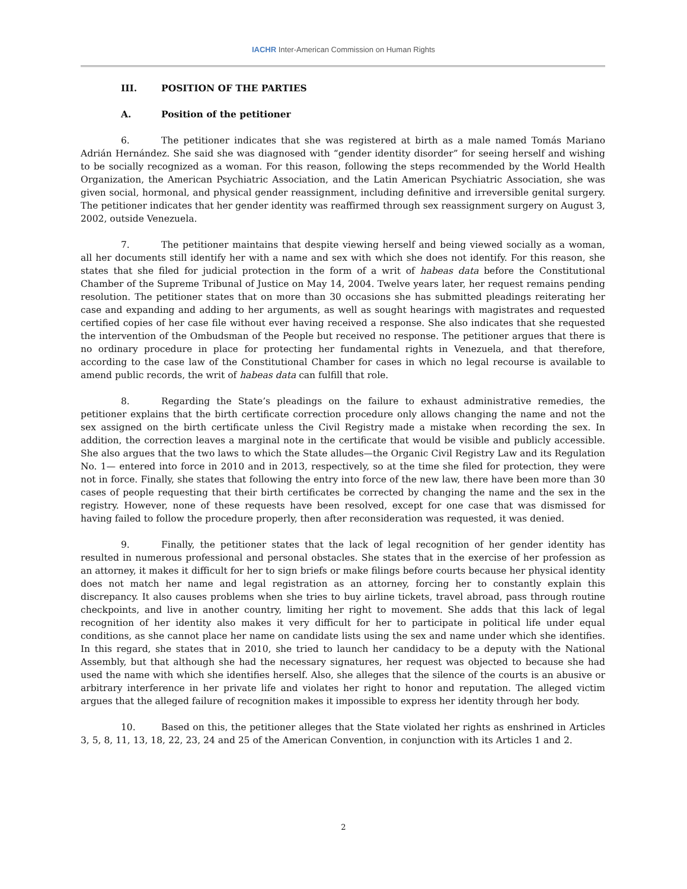IACHR Inter-American Commission on Human Rights
III. POSITION OF THE PARTIES
A. Position of the petitioner
6. The petitioner indicates that she was registered at birth as a male named Tomás Mariano Adrián Hernández. She said she was diagnosed with “gender identity disorder” for seeing herself and wishing to be socially recognized as a woman. For this reason, following the steps recommended by the World Health Organization, the American Psychiatric Association, and the Latin American Psychiatric Association, she was given social, hormonal, and physical gender reassignment, including definitive and irreversible genital surgery. The petitioner indicates that her gender identity was reaffirmed through sex reassignment surgery on August 3, 2002, outside Venezuela.
7. The petitioner maintains that despite viewing herself and being viewed socially as a woman, all her documents still identify her with a name and sex with which she does not identify. For this reason, she states that she filed for judicial protection in the form of a writ of habeas data before the Constitutional Chamber of the Supreme Tribunal of Justice on May 14, 2004. Twelve years later, her request remains pending resolution. The petitioner states that on more than 30 occasions she has submitted pleadings reiterating her case and expanding and adding to her arguments, as well as sought hearings with magistrates and requested certified copies of her case file without ever having received a response. She also indicates that she requested the intervention of the Ombudsman of the People but received no response. The petitioner argues that there is no ordinary procedure in place for protecting her fundamental rights in Venezuela, and that therefore, according to the case law of the Constitutional Chamber for cases in which no legal recourse is available to amend public records, the writ of habeas data can fulfill that role.
8. Regarding the State’s pleadings on the failure to exhaust administrative remedies, the petitioner explains that the birth certificate correction procedure only allows changing the name and not the sex assigned on the birth certificate unless the Civil Registry made a mistake when recording the sex. In addition, the correction leaves a marginal note in the certificate that would be visible and publicly accessible. She also argues that the two laws to which the State alludes—the Organic Civil Registry Law and its Regulation No. 1— entered into force in 2010 and in 2013, respectively, so at the time she filed for protection, they were not in force. Finally, she states that following the entry into force of the new law, there have been more than 30 cases of people requesting that their birth certificates be corrected by changing the name and the sex in the registry. However, none of these requests have been resolved, except for one case that was dismissed for having failed to follow the procedure properly, then after reconsideration was requested, it was denied.
9. Finally, the petitioner states that the lack of legal recognition of her gender identity has resulted in numerous professional and personal obstacles. She states that in the exercise of her profession as an attorney, it makes it difficult for her to sign briefs or make filings before courts because her physical identity does not match her name and legal registration as an attorney, forcing her to constantly explain this discrepancy. It also causes problems when she tries to buy airline tickets, travel abroad, pass through routine checkpoints, and live in another country, limiting her right to movement. She adds that this lack of legal recognition of her identity also makes it very difficult for her to participate in political life under equal conditions, as she cannot place her name on candidate lists using the sex and name under which she identifies. In this regard, she states that in 2010, she tried to launch her candidacy to be a deputy with the National Assembly, but that although she had the necessary signatures, her request was objected to because she had used the name with which she identifies herself. Also, she alleges that the silence of the courts is an abusive or arbitrary interference in her private life and violates her right to honor and reputation. The alleged victim argues that the alleged failure of recognition makes it impossible to express her identity through her body.
10. Based on this, the petitioner alleges that the State violated her rights as enshrined in Articles 3, 5, 8, 11, 13, 18, 22, 23, 24 and 25 of the American Convention, in conjunction with its Articles 1 and 2.
2